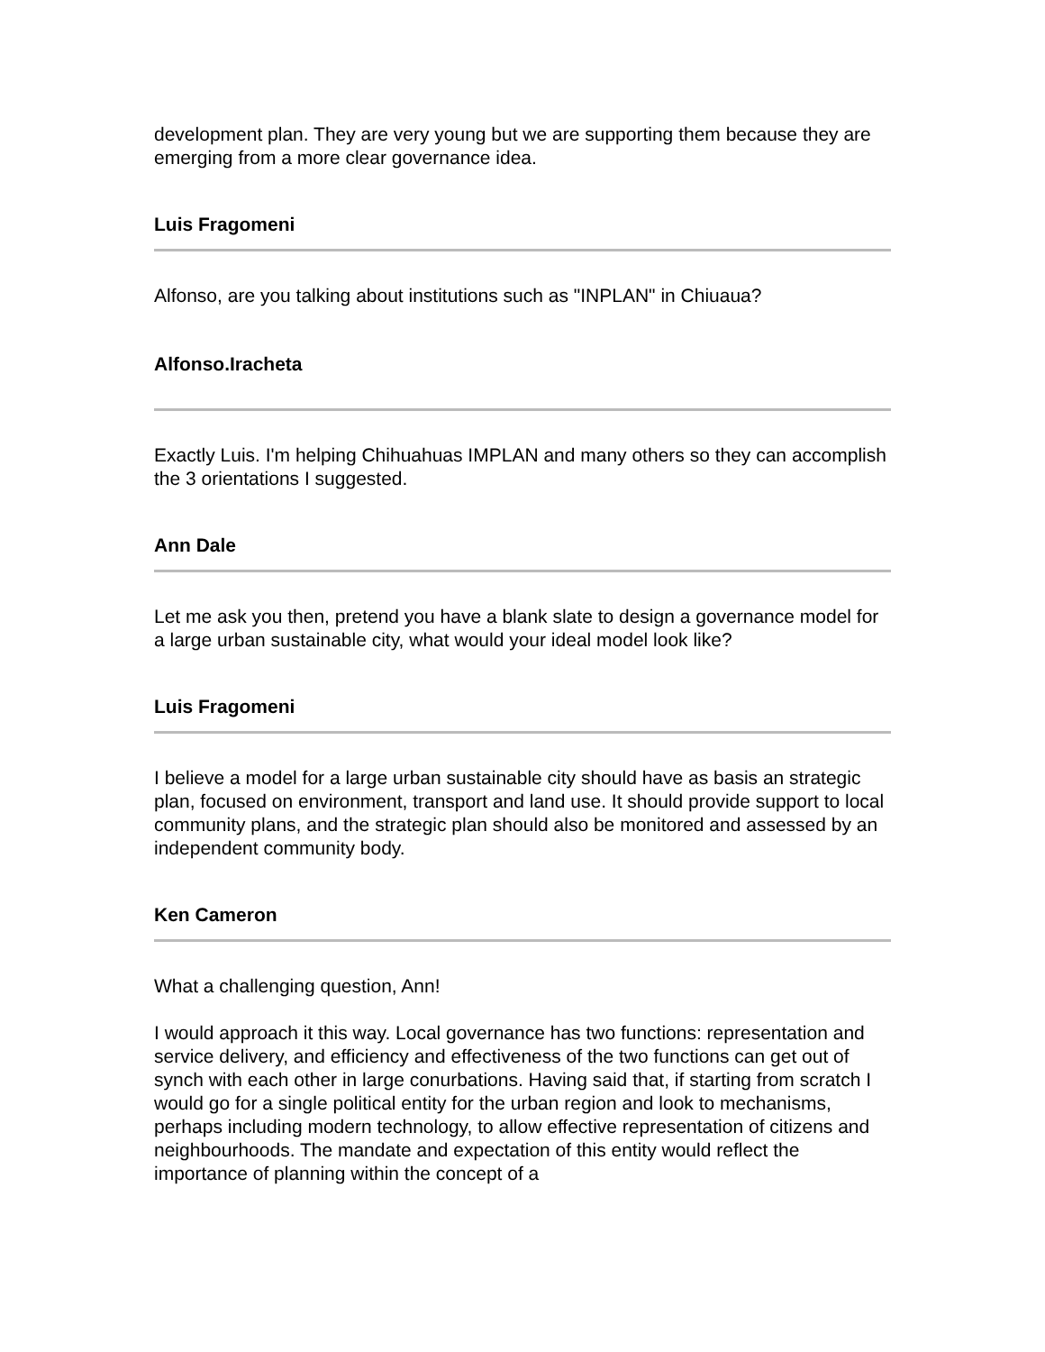development plan. They are very young but we are supporting them because they are emerging from a more clear governance idea.
Luis Fragomeni
Alfonso, are you talking about institutions such as "INPLAN" in Chiuaua?
Alfonso.Iracheta
Exactly Luis. I'm helping Chihuahuas IMPLAN and many others so they can accomplish the 3 orientations I suggested.
Ann Dale
Let me ask you then, pretend you have a blank slate to design a governance model for a large urban sustainable city, what would your ideal model look like?
Luis Fragomeni
I believe a model for a large urban sustainable city should have as basis an strategic plan, focused on environment, transport and land use. It should provide support to local community plans, and the strategic plan should also be monitored and assessed by an independent community body.
Ken Cameron
What a challenging question, Ann!
I would approach it this way. Local governance has two functions: representation and service delivery, and efficiency and effectiveness of the two functions can get out of synch with each other in large conurbations. Having said that, if starting from scratch I would go for a single political entity for the urban region and look to mechanisms, perhaps including modern technology, to allow effective representation of citizens and neighbourhoods. The mandate and expectation of this entity would reflect the importance of planning within the concept of a